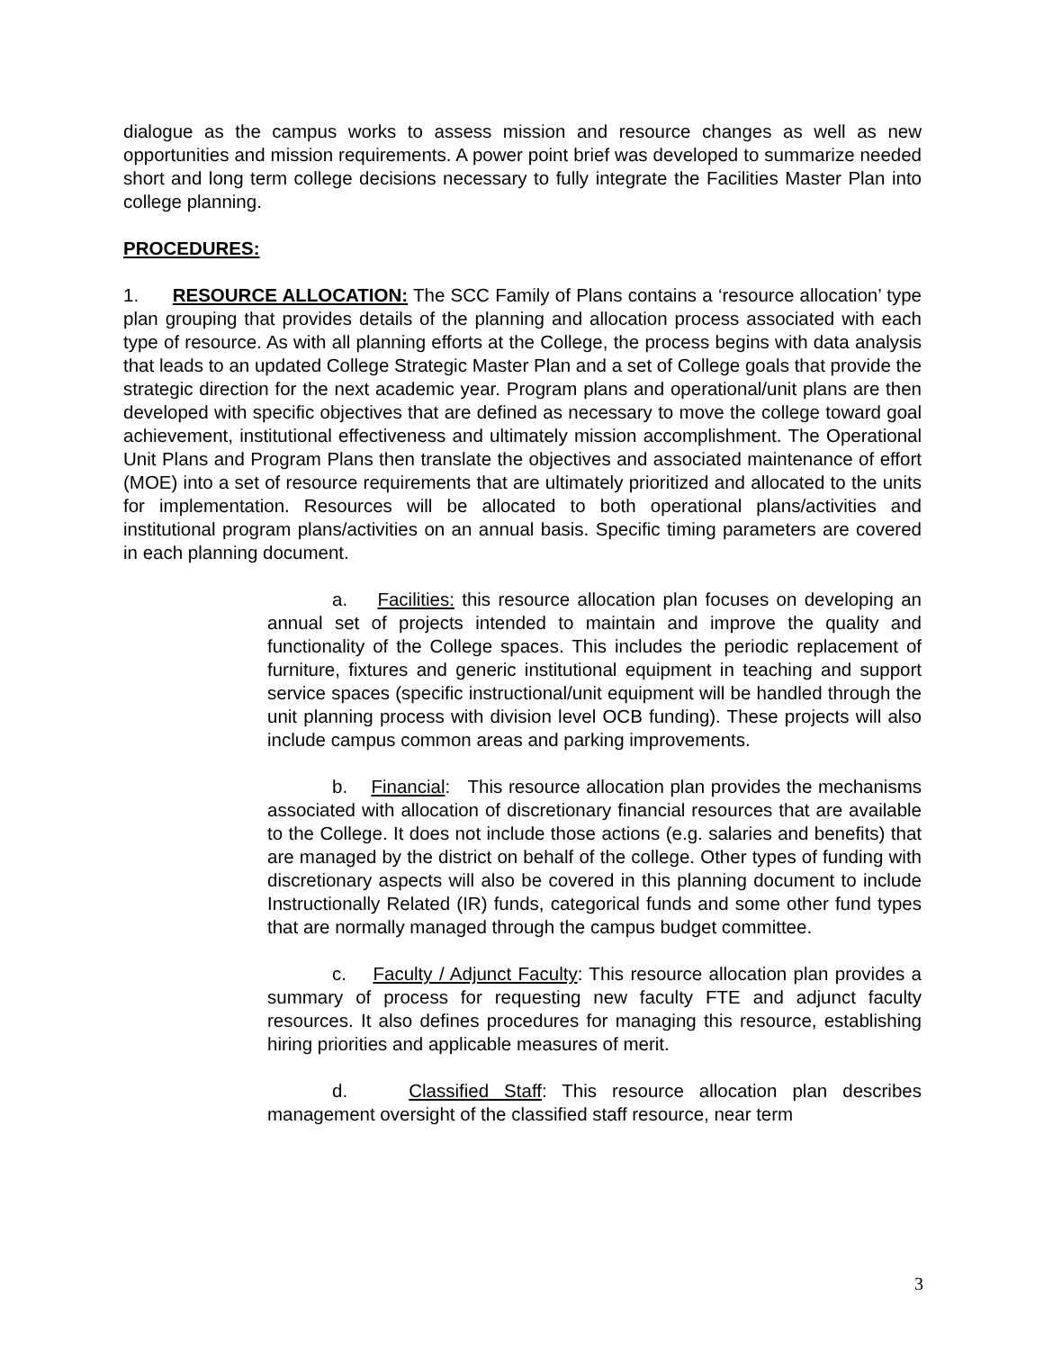dialogue as the campus works to assess mission and resource changes as well as new opportunities and mission requirements. A power point brief was developed to summarize needed short and long term college decisions necessary to fully integrate the Facilities Master Plan into college planning.
PROCEDURES:
1. RESOURCE ALLOCATION: The SCC Family of Plans contains a ‘resource allocation’ type plan grouping that provides details of the planning and allocation process associated with each type of resource. As with all planning efforts at the College, the process begins with data analysis that leads to an updated College Strategic Master Plan and a set of College goals that provide the strategic direction for the next academic year. Program plans and operational/unit plans are then developed with specific objectives that are defined as necessary to move the college toward goal achievement, institutional effectiveness and ultimately mission accomplishment. The Operational Unit Plans and Program Plans then translate the objectives and associated maintenance of effort (MOE) into a set of resource requirements that are ultimately prioritized and allocated to the units for implementation. Resources will be allocated to both operational plans/activities and institutional program plans/activities on an annual basis. Specific timing parameters are covered in each planning document.
a. Facilities: this resource allocation plan focuses on developing an annual set of projects intended to maintain and improve the quality and functionality of the College spaces. This includes the periodic replacement of furniture, fixtures and generic institutional equipment in teaching and support service spaces (specific instructional/unit equipment will be handled through the unit planning process with division level OCB funding). These projects will also include campus common areas and parking improvements.
b. Financial: This resource allocation plan provides the mechanisms associated with allocation of discretionary financial resources that are available to the College. It does not include those actions (e.g. salaries and benefits) that are managed by the district on behalf of the college. Other types of funding with discretionary aspects will also be covered in this planning document to include Instructionally Related (IR) funds, categorical funds and some other fund types that are normally managed through the campus budget committee.
c. Faculty / Adjunct Faculty: This resource allocation plan provides a summary of process for requesting new faculty FTE and adjunct faculty resources. It also defines procedures for managing this resource, establishing hiring priorities and applicable measures of merit.
d. Classified Staff: This resource allocation plan describes management oversight of the classified staff resource, near term
3